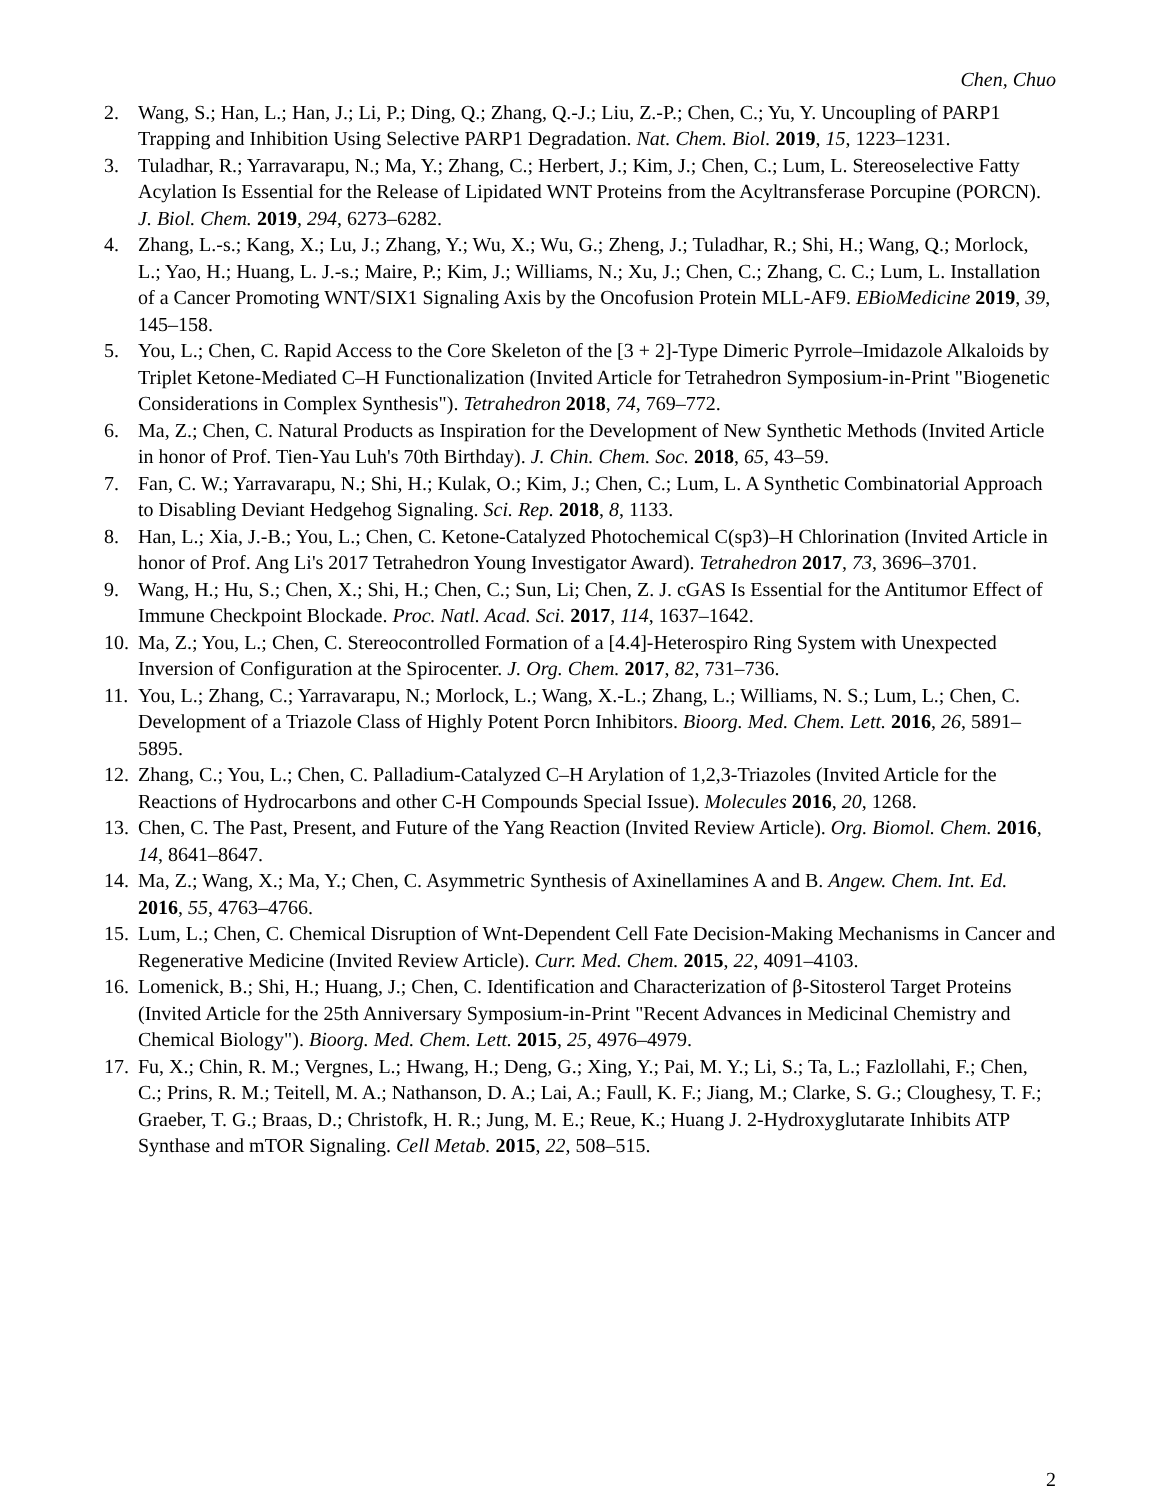Chen, Chuo
2. Wang, S.; Han, L.; Han, J.; Li, P.; Ding, Q.; Zhang, Q.-J.; Liu, Z.-P.; Chen, C.; Yu, Y. Uncoupling of PARP1 Trapping and Inhibition Using Selective PARP1 Degradation. Nat. Chem. Biol. 2019, 15, 1223–1231.
3. Tuladhar, R.; Yarravarapu, N.; Ma, Y.; Zhang, C.; Herbert, J.; Kim, J.; Chen, C.; Lum, L. Stereoselective Fatty Acylation Is Essential for the Release of Lipidated WNT Proteins from the Acyltransferase Porcupine (PORCN). J. Biol. Chem. 2019, 294, 6273–6282.
4. Zhang, L.-s.; Kang, X.; Lu, J.; Zhang, Y.; Wu, X.; Wu, G.; Zheng, J.; Tuladhar, R.; Shi, H.; Wang, Q.; Morlock, L.; Yao, H.; Huang, L. J.-s.; Maire, P.; Kim, J.; Williams, N.; Xu, J.; Chen, C.; Zhang, C. C.; Lum, L. Installation of a Cancer Promoting WNT/SIX1 Signaling Axis by the Oncofusion Protein MLL-AF9. EBioMedicine 2019, 39, 145–158.
5. You, L.; Chen, C. Rapid Access to the Core Skeleton of the [3 + 2]-Type Dimeric Pyrrole–Imidazole Alkaloids by Triplet Ketone-Mediated C–H Functionalization (Invited Article for Tetrahedron Symposium-in-Print "Biogenetic Considerations in Complex Synthesis"). Tetrahedron 2018, 74, 769–772.
6. Ma, Z.; Chen, C. Natural Products as Inspiration for the Development of New Synthetic Methods (Invited Article in honor of Prof. Tien-Yau Luh's 70th Birthday). J. Chin. Chem. Soc. 2018, 65, 43–59.
7. Fan, C. W.; Yarravarapu, N.; Shi, H.; Kulak, O.; Kim, J.; Chen, C.; Lum, L. A Synthetic Combinatorial Approach to Disabling Deviant Hedgehog Signaling. Sci. Rep. 2018, 8, 1133.
8. Han, L.; Xia, J.-B.; You, L.; Chen, C. Ketone-Catalyzed Photochemical C(sp3)–H Chlorination (Invited Article in honor of Prof. Ang Li's 2017 Tetrahedron Young Investigator Award). Tetrahedron 2017, 73, 3696–3701.
9. Wang, H.; Hu, S.; Chen, X.; Shi, H.; Chen, C.; Sun, Li; Chen, Z. J. cGAS Is Essential for the Antitumor Effect of Immune Checkpoint Blockade. Proc. Natl. Acad. Sci. 2017, 114, 1637–1642.
10. Ma, Z.; You, L.; Chen, C. Stereocontrolled Formation of a [4.4]-Heterospiro Ring System with Unexpected Inversion of Configuration at the Spirocenter. J. Org. Chem. 2017, 82, 731–736.
11. You, L.; Zhang, C.; Yarravarapu, N.; Morlock, L.; Wang, X.-L.; Zhang, L.; Williams, N. S.; Lum, L.; Chen, C. Development of a Triazole Class of Highly Potent Porcn Inhibitors. Bioorg. Med. Chem. Lett. 2016, 26, 5891–5895.
12. Zhang, C.; You, L.; Chen, C. Palladium-Catalyzed C–H Arylation of 1,2,3-Triazoles (Invited Article for the Reactions of Hydrocarbons and other C-H Compounds Special Issue). Molecules 2016, 20, 1268.
13. Chen, C. The Past, Present, and Future of the Yang Reaction (Invited Review Article). Org. Biomol. Chem. 2016, 14, 8641–8647.
14. Ma, Z.; Wang, X.; Ma, Y.; Chen, C. Asymmetric Synthesis of Axinellamines A and B. Angew. Chem. Int. Ed. 2016, 55, 4763–4766.
15. Lum, L.; Chen, C. Chemical Disruption of Wnt-Dependent Cell Fate Decision-Making Mechanisms in Cancer and Regenerative Medicine (Invited Review Article). Curr. Med. Chem. 2015, 22, 4091–4103.
16. Lomenick, B.; Shi, H.; Huang, J.; Chen, C. Identification and Characterization of β-Sitosterol Target Proteins (Invited Article for the 25th Anniversary Symposium-in-Print "Recent Advances in Medicinal Chemistry and Chemical Biology"). Bioorg. Med. Chem. Lett. 2015, 25, 4976–4979.
17. Fu, X.; Chin, R. M.; Vergnes, L.; Hwang, H.; Deng, G.; Xing, Y.; Pai, M. Y.; Li, S.; Ta, L.; Fazlollahi, F.; Chen, C.; Prins, R. M.; Teitell, M. A.; Nathanson, D. A.; Lai, A.; Faull, K. F.; Jiang, M.; Clarke, S. G.; Cloughesy, T. F.; Graeber, T. G.; Braas, D.; Christofk, H. R.; Jung, M. E.; Reue, K.; Huang J. 2-Hydroxyglutarate Inhibits ATP Synthase and mTOR Signaling. Cell Metab. 2015, 22, 508–515.
2